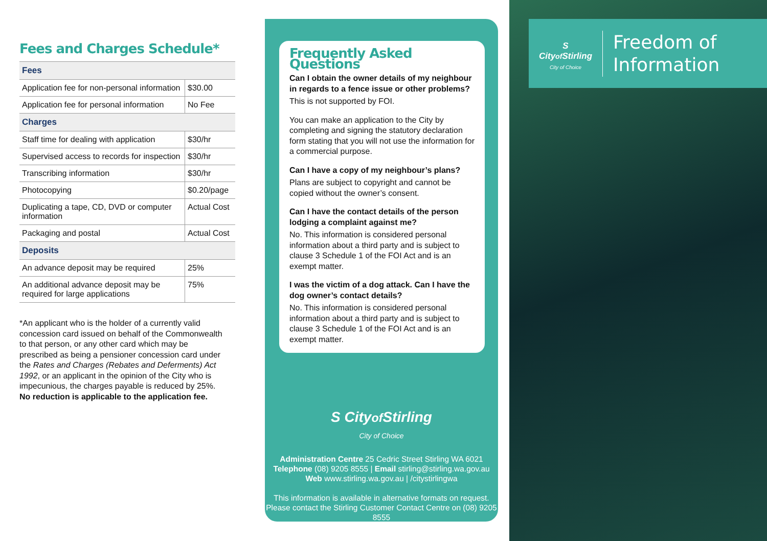Fees and Charges Schedule*
| Fees | |
| --- | --- |
| Application fee for non-personal information | $30.00 |
| Application fee for personal information | No Fee |
| Charges | |
| Staff time for dealing with application | $30/hr |
| Supervised access to records for inspection | $30/hr |
| Transcribing information | $30/hr |
| Photocopying | $0.20/page |
| Duplicating a tape, CD, DVD or computer information | Actual Cost |
| Packaging and postal | Actual Cost |
| Deposits | |
| An advance deposit may be required | 25% |
| An additional advance deposit may be required for large applications | 75% |
*An applicant who is the holder of a currently valid concession card issued on behalf of the Commonwealth to that person, or any other card which may be prescribed as being a pensioner concession card under the Rates and Charges (Rebates and Deferments) Act 1992, or an applicant in the opinion of the City who is impecunious, the charges payable is reduced by 25%. No reduction is applicable to the application fee.
Frequently Asked Questions
Can I obtain the owner details of my neighbour in regards to a fence issue or other problems?
This is not supported by FOI.
You can make an application to the City by completing and signing the statutory declaration form stating that you will not use the information for a commercial purpose.
Can I have a copy of my neighbour’s plans?
Plans are subject to copyright and cannot be copied without the owner’s consent.
Can I have the contact details of the person lodging a complaint against me?
No. This information is considered personal information about a third party and is subject to clause 3 Schedule 1 of the FOI Act and is an exempt matter.
I was the victim of a dog attack. Can I have the dog owner’s contact details?
No. This information is considered personal information about a third party and is subject to clause 3 Schedule 1 of the FOI Act and is an exempt matter.
S Cityof Stirling
City of Choice
Administration Centre 25 Cedric Street Stirling WA 6021
Telephone (08) 9205 8555 | Email stirling@stirling.wa.gov.au
Web www.stirling.wa.gov.au | /citystirlingwa
This information is available in alternative formats on request. Please contact the Stirling Customer Contact Centre on (08) 9205 8555
S
Cityof Stirling
City of Choice
Freedom of
Information